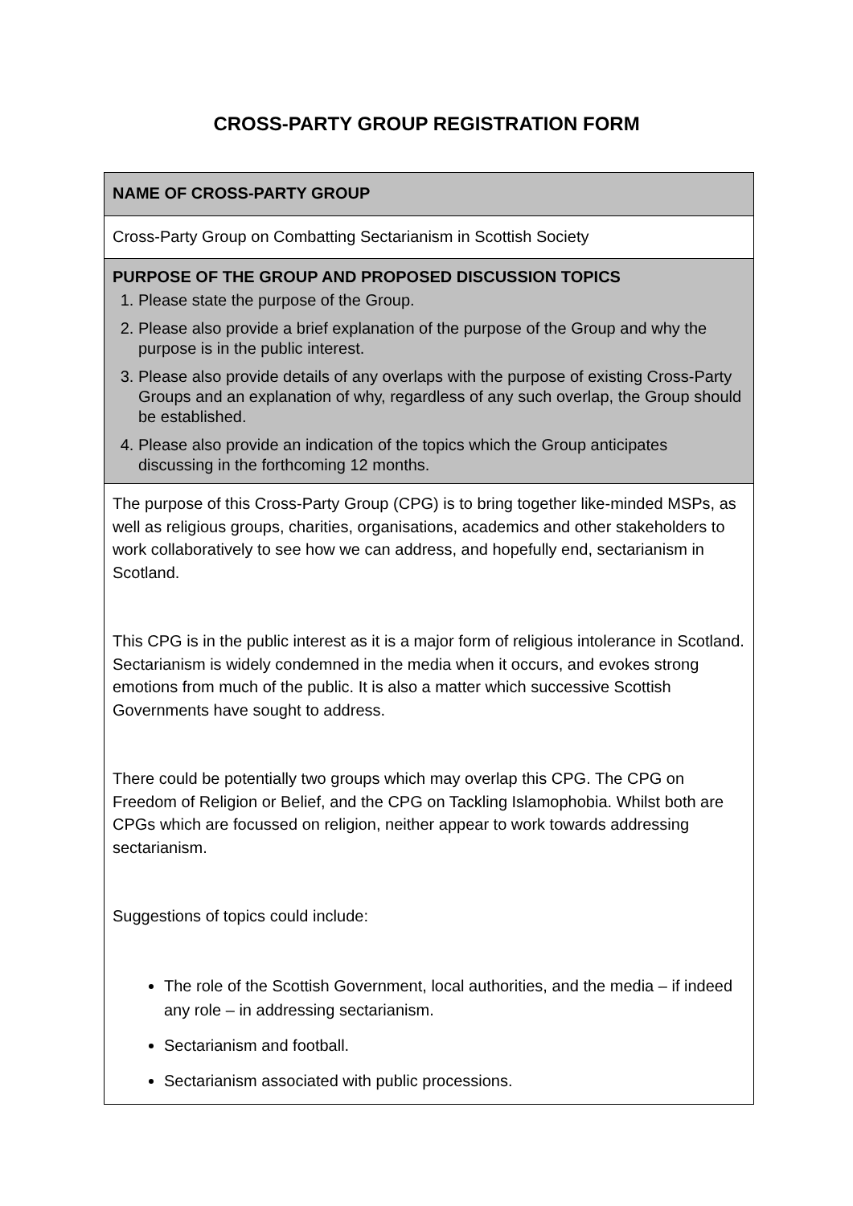CROSS-PARTY GROUP REGISTRATION FORM
| NAME OF CROSS-PARTY GROUP |
| Cross-Party Group on Combatting Sectarianism in Scottish Society |
| PURPOSE OF THE GROUP AND PROPOSED DISCUSSION TOPICS 1. Please state the purpose of the Group. 2. Please also provide a brief explanation of the purpose of the Group and why the purpose is in the public interest. 3. Please also provide details of any overlaps with the purpose of existing Cross-Party Groups and an explanation of why, regardless of any such overlap, the Group should be established. 4. Please also provide an indication of the topics which the Group anticipates discussing in the forthcoming 12 months. |
| The purpose of this Cross-Party Group (CPG) is to bring together like-minded MSPs, as well as religious groups, charities, organisations, academics and other stakeholders to work collaboratively to see how we can address, and hopefully end, sectarianism in Scotland. This CPG is in the public interest as it is a major form of religious intolerance in Scotland. Sectarianism is widely condemned in the media when it occurs, and evokes strong emotions from much of the public. It is also a matter which successive Scottish Governments have sought to address. There could be potentially two groups which may overlap this CPG. The CPG on Freedom of Religion or Belief, and the CPG on Tackling Islamophobia. Whilst both are CPGs which are focussed on religion, neither appear to work towards addressing sectarianism. Suggestions of topics could include: The role of the Scottish Government, local authorities, and the media – if indeed any role – in addressing sectarianism. Sectarianism and football. Sectarianism associated with public processions. |